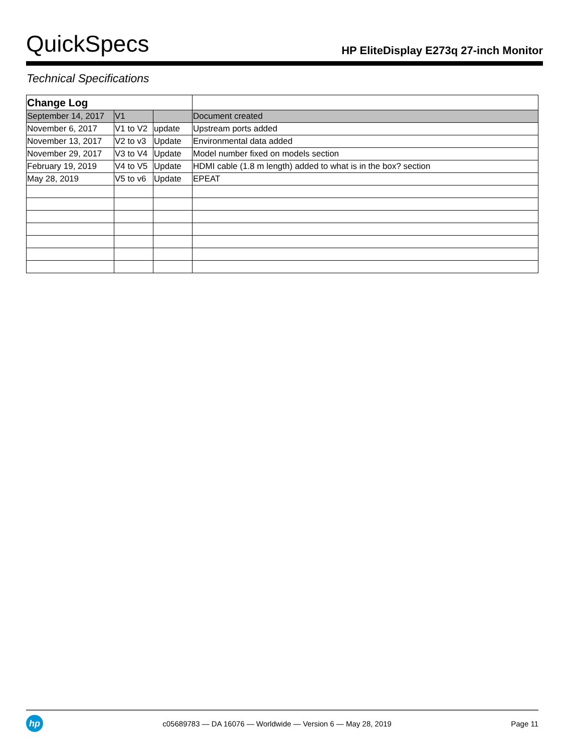QuickSpecs
HP EliteDisplay E273q 27-inch Monitor
Technical Specifications
| Change Log | | | |
| --- | --- | --- | --- |
| September 14, 2017 | V1 | | Document created |
| November 6, 2017 | V1 to V2 | update | Upstream ports added |
| November 13, 2017 | V2 to v3 | Update | Environmental data added |
| November 29, 2017 | V3 to V4 | Update | Model number fixed on models section |
| February 19, 2019 | V4 to V5 | Update | HDMI cable (1.8 m length) added to what is in the box? section |
| May 28, 2019 | V5 to v6 | Update | EPEAT |
hp
c05689783 — DA 16076 — Worldwide — Version 6 — May 28, 2019
Page 11